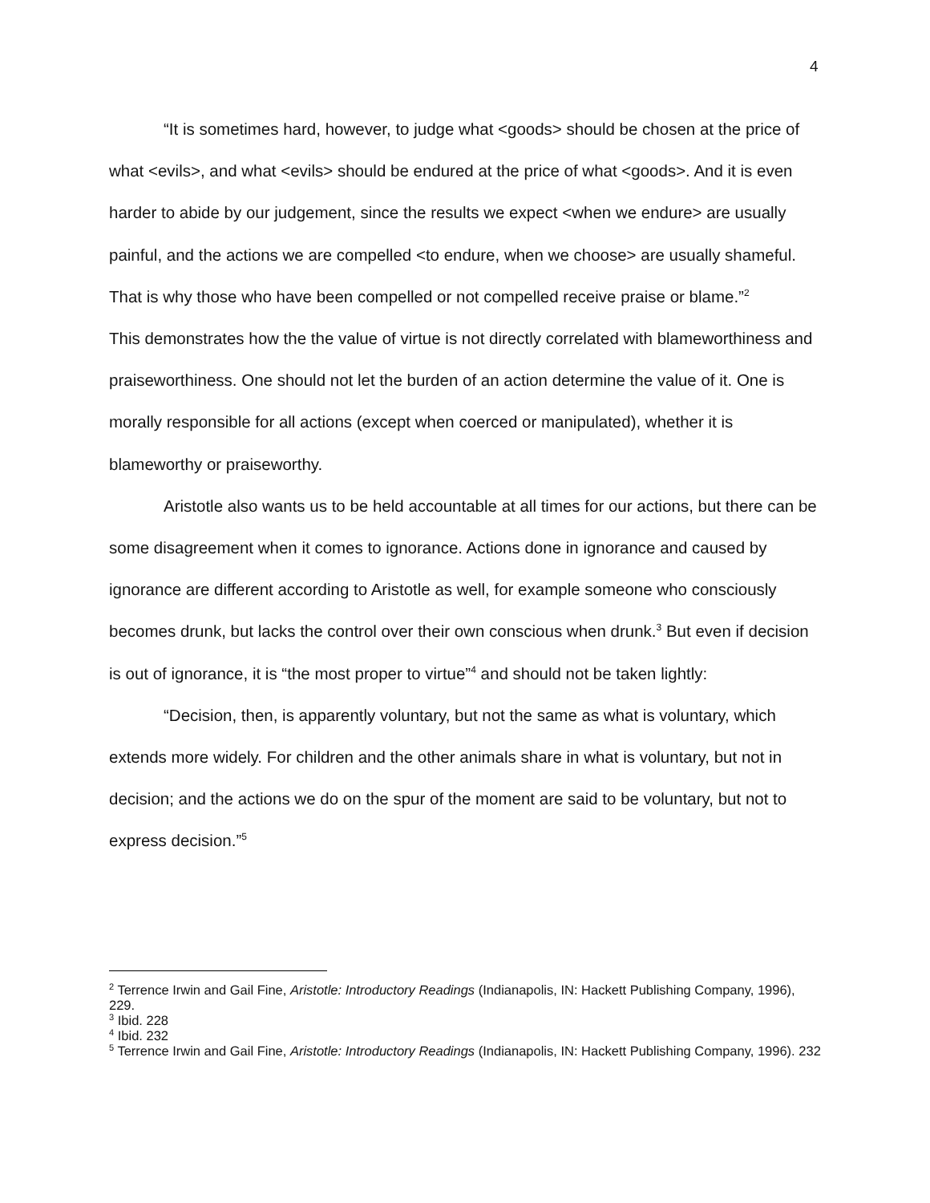4
“It is sometimes hard, however, to judge what <goods> should be chosen at the price of what <evils>, and what <evils> should be endured at the price of what <goods>. And it is even harder to abide by our judgement, since the results we expect <when we endure> are usually painful, and the actions we are compelled <to endure, when we choose> are usually shameful. That is why those who have been compelled or not compelled receive praise or blame.”<sup>2</sup>
This demonstrates how the the value of virtue is not directly correlated with blameworthiness and praiseworthiness. One should not let the burden of an action determine the value of it. One is morally responsible for all actions (except when coerced or manipulated), whether it is blameworthy or praiseworthy.
Aristotle also wants us to be held accountable at all times for our actions, but there can be some disagreement when it comes to ignorance. Actions done in ignorance and caused by ignorance are different according to Aristotle as well, for example someone who consciously becomes drunk, but lacks the control over their own conscious when drunk.<sup>3</sup> But even if decision is out of ignorance, it is “the most proper to virtue”<sup>4</sup> and should not be taken lightly:
“Decision, then, is apparently voluntary, but not the same as what is voluntary, which extends more widely. For children and the other animals share in what is voluntary, but not in decision; and the actions we do on the spur of the moment are said to be voluntary, but not to express decision.”<sup>5</sup>
<sup>2</sup> Terrence Irwin and Gail Fine, Aristotle: Introductory Readings (Indianapolis, IN: Hackett Publishing Company, 1996), 229.
<sup>3</sup> Ibid. 228
<sup>4</sup> Ibid. 232
<sup>5</sup> Terrence Irwin and Gail Fine, Aristotle: Introductory Readings (Indianapolis, IN: Hackett Publishing Company, 1996). 232